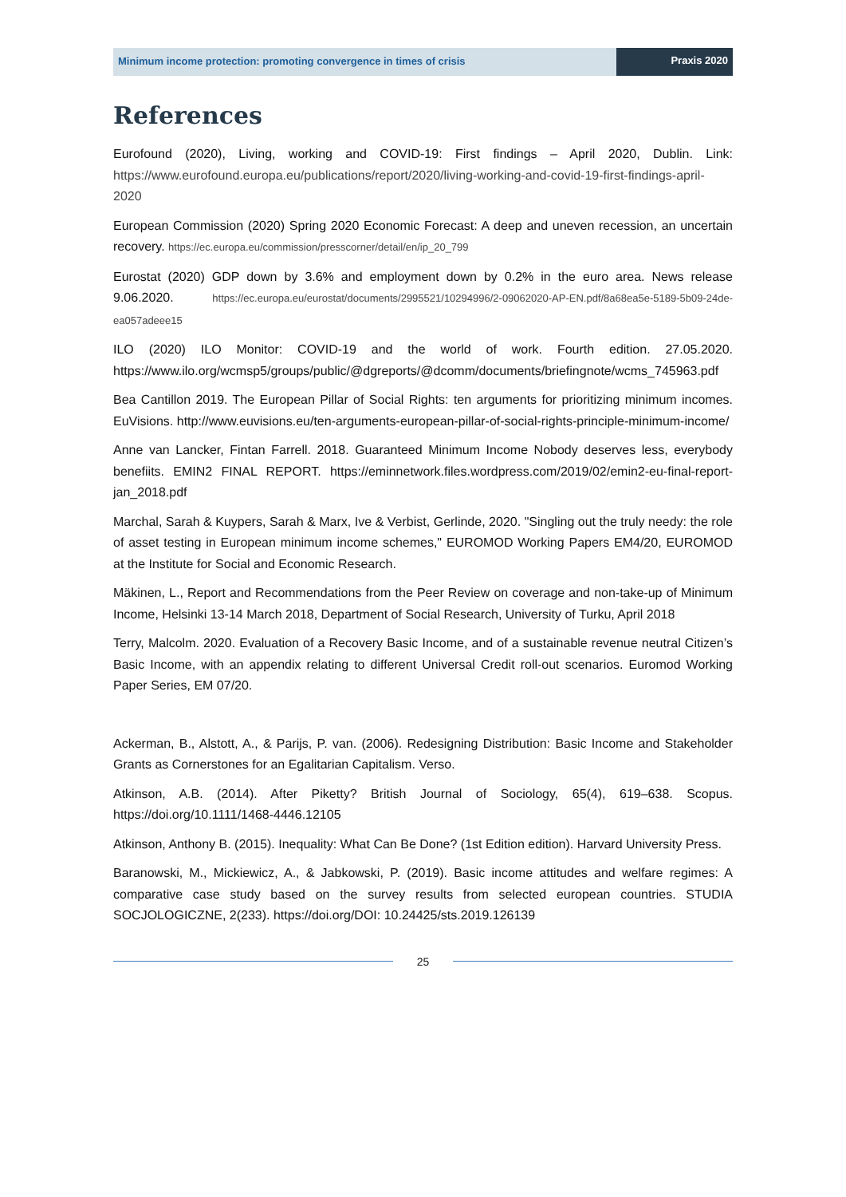Minimum income protection: promoting convergence in times of crisis
Praxis 2020
References
Eurofound (2020), Living, working and COVID-19: First findings – April 2020, Dublin. Link: https://www.eurofound.europa.eu/publications/report/2020/living-working-and-covid-19-first-findings-april-2020
European Commission (2020) Spring 2020 Economic Forecast: A deep and uneven recession, an uncertain recovery. https://ec.europa.eu/commission/presscorner/detail/en/ip_20_799
Eurostat (2020) GDP down by 3.6% and employment down by 0.2% in the euro area. News release 9.06.2020. https://ec.europa.eu/eurostat/documents/2995521/10294996/2-09062020-AP-EN.pdf/8a68ea5e-5189-5b09-24de-ea057adeee15
ILO (2020) ILO Monitor: COVID-19 and the world of work. Fourth edition. 27.05.2020. https://www.ilo.org/wcmsp5/groups/public/@dgreports/@dcomm/documents/briefingnote/wcms_745963.pdf
Bea Cantillon 2019. The European Pillar of Social Rights: ten arguments for prioritizing minimum incomes. EuVisions. http://www.euvisions.eu/ten-arguments-european-pillar-of-social-rights-principle-minimum-income/
Anne van Lancker, Fintan Farrell. 2018. Guaranteed Minimum Income Nobody deserves less, everybody benefiits. EMIN2 FINAL REPORT. https://eminnetwork.files.wordpress.com/2019/02/emin2-eu-final-report-jan_2018.pdf
Marchal, Sarah & Kuypers, Sarah & Marx, Ive & Verbist, Gerlinde, 2020. "Singling out the truly needy: the role of asset testing in European minimum income schemes," EUROMOD Working Papers EM4/20, EUROMOD at the Institute for Social and Economic Research.
Mäkinen, L., Report and Recommendations from the Peer Review on coverage and non-take-up of Minimum Income, Helsinki 13-14 March 2018, Department of Social Research, University of Turku, April 2018
Terry, Malcolm. 2020. Evaluation of a Recovery Basic Income, and of a sustainable revenue neutral Citizen’s Basic Income, with an appendix relating to different Universal Credit roll-out scenarios. Euromod Working Paper Series, EM 07/20.
Ackerman, B., Alstott, A., & Parijs, P. van. (2006). Redesigning Distribution: Basic Income and Stakeholder Grants as Cornerstones for an Egalitarian Capitalism. Verso.
Atkinson, A.B. (2014). After Piketty? British Journal of Sociology, 65(4), 619–638. Scopus. https://doi.org/10.1111/1468-4446.12105
Atkinson, Anthony B. (2015). Inequality: What Can Be Done? (1st Edition edition). Harvard University Press.
Baranowski, M., Mickiewicz, A., & Jabkowski, P. (2019). Basic income attitudes and welfare regimes: A comparative case study based on the survey results from selected european countries. STUDIA SOCJOLOGICZNE, 2(233). https://doi.org/DOI: 10.24425/sts.2019.126139
25